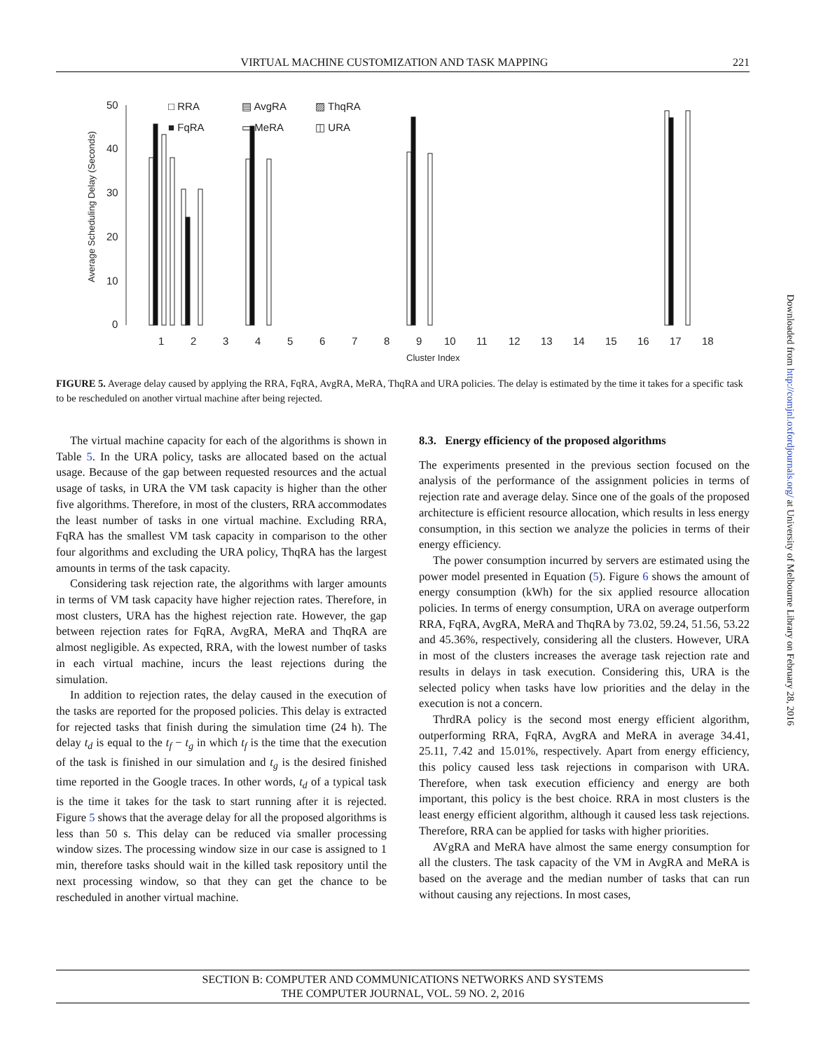VIRTUAL MACHINE CUSTOMIZATION AND TASK MAPPING 221
□ RRA
▤ AvgRA
▨ ThqRA
■ FqRA
▭ MeRA
◫ URA
Average Scheduling Delay (Seconds)
0
10
20
30
40
50
Cluster Index
1
2
3
4
5
6
7
8
9
10
11
12
13
14
15
16
17
18
FIGURE 5. Average delay caused by applying the RRA, FqRA, AvgRA, MeRA, ThqRA and URA policies. The delay is estimated by the time it takes for a specific task to be rescheduled on another virtual machine after being rejected.
The virtual machine capacity for each of the algorithms is shown in Table 5. In the URA policy, tasks are allocated based on the actual usage. Because of the gap between requested resources and the actual usage of tasks, in URA the VM task capacity is higher than the other five algorithms. Therefore, in most of the clusters, RRA accommodates the least number of tasks in one virtual machine. Excluding RRA, FqRA has the smallest VM task capacity in comparison to the other four algorithms and excluding the URA policy, ThqRA has the largest amounts in terms of the task capacity.
Considering task rejection rate, the algorithms with larger amounts in terms of VM task capacity have higher rejection rates. Therefore, in most clusters, URA has the highest rejection rate. However, the gap between rejection rates for FqRA, AvgRA, MeRA and ThqRA are almost negligible. As expected, RRA, with the lowest number of tasks in each virtual machine, incurs the least rejections during the simulation.
In addition to rejection rates, the delay caused in the execution of the tasks are reported for the proposed policies. This delay is extracted for rejected tasks that finish during the simulation time (24 h). The delay t<sub>d</sub> is equal to the t<sub>f</sub> − t<sub>g</sub> in which t<sub>f</sub> is the time that the execution of the task is finished in our simulation and t<sub>g</sub> is the desired finished time reported in the Google traces. In other words, t<sub>d</sub> of a typical task is the time it takes for the task to start running after it is rejected. Figure 5 shows that the average delay for all the proposed algorithms is less than 50 s. This delay can be reduced via smaller processing window sizes. The processing window size in our case is assigned to 1 min, therefore tasks should wait in the killed task repository until the next processing window, so that they can get the chance to be rescheduled in another virtual machine.
8.3. Energy efficiency of the proposed algorithms
The experiments presented in the previous section focused on the analysis of the performance of the assignment policies in terms of rejection rate and average delay. Since one of the goals of the proposed architecture is efficient resource allocation, which results in less energy consumption, in this section we analyze the policies in terms of their energy efficiency.
The power consumption incurred by servers are estimated using the power model presented in Equation (5). Figure 6 shows the amount of energy consumption (kWh) for the six applied resource allocation policies. In terms of energy consumption, URA on average outperform RRA, FqRA, AvgRA, MeRA and ThqRA by 73.02, 59.24, 51.56, 53.22 and 45.36%, respectively, considering all the clusters. However, URA in most of the clusters increases the average task rejection rate and results in delays in task execution. Considering this, URA is the selected policy when tasks have low priorities and the delay in the execution is not a concern.
ThrdRA policy is the second most energy efficient algorithm, outperforming RRA, FqRA, AvgRA and MeRA in average 34.41, 25.11, 7.42 and 15.01%, respectively. Apart from energy efficiency, this policy caused less task rejections in comparison with URA. Therefore, when task execution efficiency and energy are both important, this policy is the best choice. RRA in most clusters is the least energy efficient algorithm, although it caused less task rejections. Therefore, RRA can be applied for tasks with higher priorities.
AVgRA and MeRA have almost the same energy consumption for all the clusters. The task capacity of the VM in AvgRA and MeRA is based on the average and the median number of tasks that can run without causing any rejections. In most cases,
Downloaded from http://comjnl.oxfordjournals.org/ at University of Melbourne Library on February 28, 2016
SECTION B: COMPUTER AND COMMUNICATIONS NETWORKS AND SYSTEMS
THE COMPUTER JOURNAL, VOL. 59 NO. 2, 2016